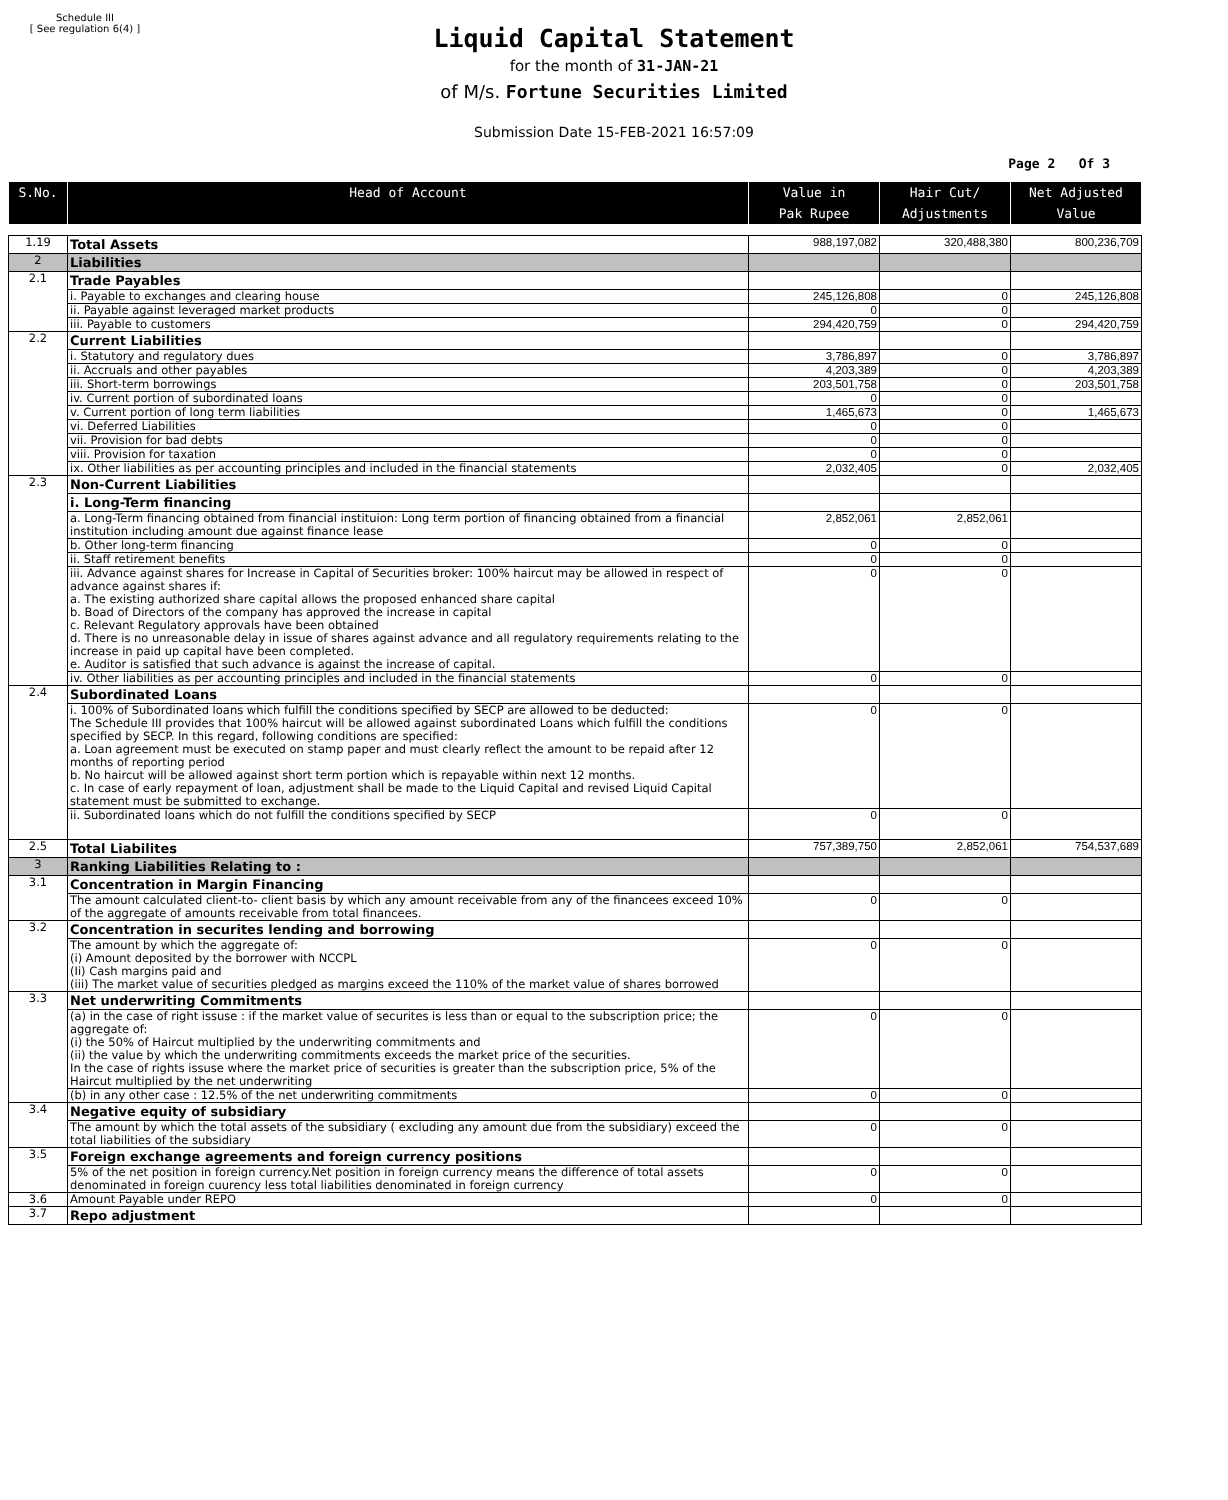Schedule III
[ See regulation 6(4) ]
Liquid Capital Statement
for the month of 31-JAN-21
of M/s. Fortune Securities Limited
Submission Date 15-FEB-2021 16:57:09
Page 2 Of 3
| S.No. | Head of Account | Value in Pak Rupee | Hair Cut/ Adjustments | Net Adjusted Value |
| --- | --- | --- | --- | --- |
| 1.19 | Total Assets | 988,197,082 | 320,488,380 | 800,236,709 |
| 2 | Liabilities | | | |
| 2.1 | Trade Payables | | | |
| | i. Payable to exchanges and clearing house | 245,126,808 | 0 | 245,126,808 |
| | ii. Payable against leveraged market products | 0 | 0 | |
| | iii. Payable to customers | 294,420,759 | 0 | 294,420,759 |
| 2.2 | Current Liabilities | | | |
| | i. Statutory and regulatory dues | 3,786,897 | 0 | 3,786,897 |
| | ii. Accruals and other payables | 4,203,389 | 0 | 4,203,389 |
| | iii. Short-term borrowings | 203,501,758 | 0 | 203,501,758 |
| | iv. Current portion of subordinated loans | 0 | 0 | |
| | v. Current portion of long term liabilities | 1,465,673 | 0 | 1,465,673 |
| | vi. Deferred Liabilities | 0 | 0 | |
| | vii. Provision for bad debts | 0 | 0 | |
| | viii. Provision for taxation | 0 | 0 | |
| | ix. Other liabilities as per accounting principles and included in the financial statements | 2,032,405 | 0 | 2,032,405 |
| 2.3 | Non-Current Liabilities | | | |
| | i. Long-Term financing | | | |
| | a. Long-Term financing obtained from financial instituion: Long term portion of financing obtained from a financial institution including amount due against finance lease | 2,852,061 | 2,852,061 | |
| | b. Other long-term financing | 0 | 0 | |
| | ii. Staff retirement benefits | 0 | 0 | |
| | iii. Advance against shares for Increase in Capital of Securities broker: 100% haircut may be allowed in respect of advance against shares if: a. The existing authorized share capital allows the proposed enhanced share capital b. Boad of Directors of the company has approved the increase in capital c. Relevant Regulatory approvals have been obtained d. There is no unreasonable delay in issue of shares against advance and all regulatory requirements relating to the increase in paid up capital have been completed. e. Auditor is satisfied that such advance is against the increase of capital. | 0 | 0 | |
| | iv. Other liabilities as per accounting principles and included in the financial statements | 0 | 0 | |
| 2.4 | Subordinated Loans | | | |
| | i. 100% of Subordinated loans which fulfill the conditions specified by SECP are allowed to be deducted: The Schedule III provides that 100% haircut will be allowed against subordinated Loans which fulfill the conditions specified by SECP. In this regard, following conditions are specified: a. Loan agreement must be executed on stamp paper and must clearly reflect the amount to be repaid after 12 months of reporting period b. No haircut will be allowed against short term portion which is repayable within next 12 months. c. In case of early repayment of loan, adjustment shall be made to the Liquid Capital and revised Liquid Capital statement must be submitted to exchange. | 0 | 0 | |
| | ii. Subordinated loans which do not fulfill the conditions specified by SECP | 0 | 0 | |
| 2.5 | Total Liabilites | 757,389,750 | 2,852,061 | 754,537,689 |
| 3 | Ranking Liabilities Relating to : | | | |
| 3.1 | Concentration in Margin Financing | | | |
| | The amount calculated client-to- client basis by which any amount receivable from any of the financees exceed 10% of the aggregate of amounts receivable from total financees. | 0 | 0 | |
| 3.2 | Concentration in securites lending and borrowing | | | |
| | The amount by which the aggregate of: (i) Amount deposited by the borrower with NCCPL (Ii) Cash margins paid and (iii) The market value of securities pledged as margins exceed the 110% of the market value of shares borrowed | 0 | 0 | |
| 3.3 | Net underwriting Commitments | | | |
| | (a) in the case of right issuse : if the market value of securites is less than or equal to the subscription price; the aggregate of: (i) the 50% of Haircut multiplied by the underwriting commitments and (ii) the value by which the underwriting commitments exceeds the market price of the securities. In the case of rights issuse where the market price of securities is greater than the subscription price, 5% of the Haircut multiplied by the net underwriting | 0 | 0 | |
| | (b) in any other case : 12.5% of the net underwriting commitments | 0 | 0 | |
| 3.4 | Negative equity of subsidiary | | | |
| | The amount by which the total assets of the subsidiary ( excluding any amount due from the subsidiary) exceed the total liabilities of the subsidiary | 0 | 0 | |
| 3.5 | Foreign exchange agreements and foreign currency positions | | | |
| | 5% of the net position in foreign currency.Net position in foreign currency means the difference of total assets denominated in foreign cuurency less total liabilities denominated in foreign currency | 0 | 0 | |
| 3.6 | Amount Payable under REPO | 0 | 0 | |
| 3.7 | Repo adjustment | | | |